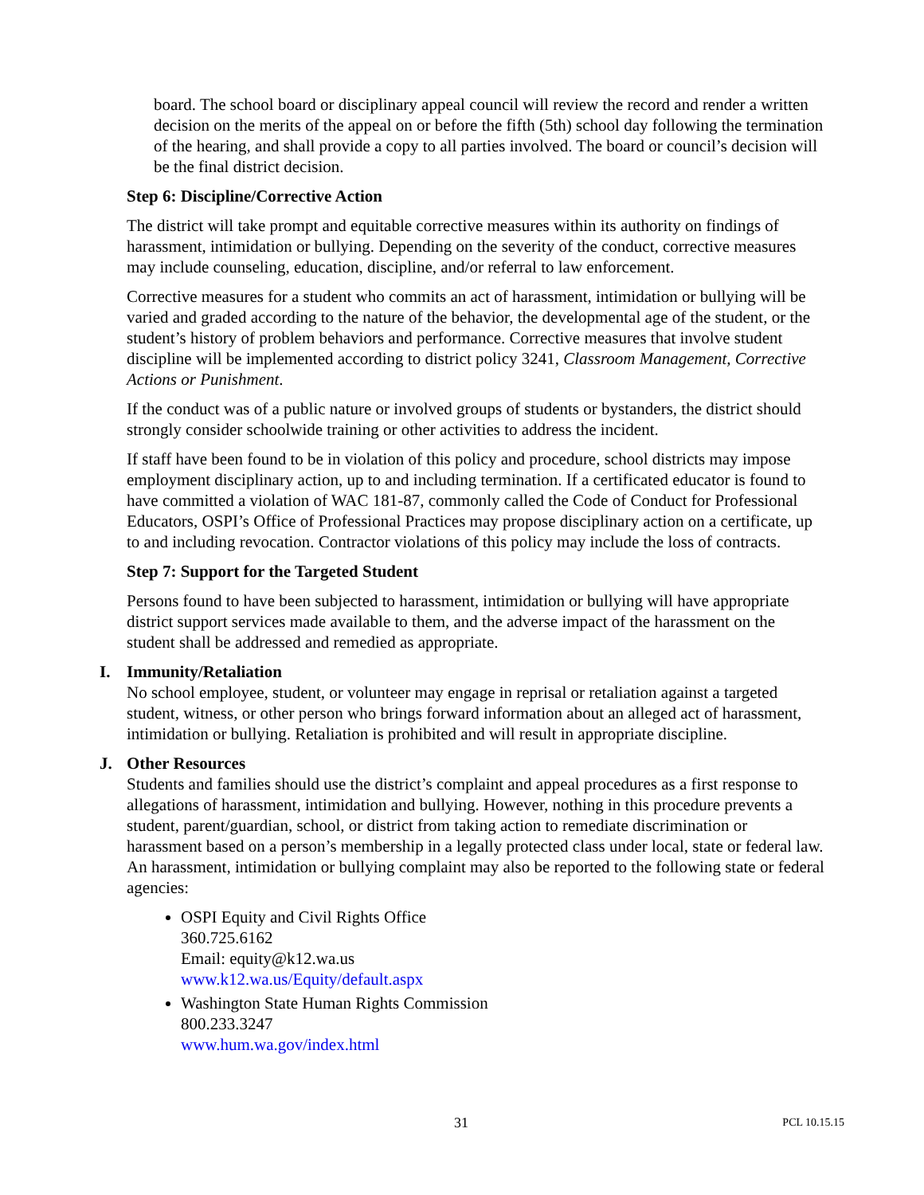board. The school board or disciplinary appeal council will review the record and render a written decision on the merits of the appeal on or before the fifth (5th) school day following the termination of the hearing, and shall provide a copy to all parties involved. The board or council’s decision will be the final district decision.
Step 6: Discipline/Corrective Action
The district will take prompt and equitable corrective measures within its authority on findings of harassment, intimidation or bullying. Depending on the severity of the conduct, corrective measures may include counseling, education, discipline, and/or referral to law enforcement.
Corrective measures for a student who commits an act of harassment, intimidation or bullying will be varied and graded according to the nature of the behavior, the developmental age of the student, or the student’s history of problem behaviors and performance. Corrective measures that involve student discipline will be implemented according to district policy 3241, Classroom Management, Corrective Actions or Punishment.
If the conduct was of a public nature or involved groups of students or bystanders, the district should strongly consider schoolwide training or other activities to address the incident.
If staff have been found to be in violation of this policy and procedure, school districts may impose employment disciplinary action, up to and including termination. If a certificated educator is found to have committed a violation of WAC 181-87, commonly called the Code of Conduct for Professional Educators, OSPI’s Office of Professional Practices may propose disciplinary action on a certificate, up to and including revocation. Contractor violations of this policy may include the loss of contracts.
Step 7: Support for the Targeted Student
Persons found to have been subjected to harassment, intimidation or bullying will have appropriate district support services made available to them, and the adverse impact of the harassment on the student shall be addressed and remedied as appropriate.
I. Immunity/Retaliation
No school employee, student, or volunteer may engage in reprisal or retaliation against a targeted student, witness, or other person who brings forward information about an alleged act of harassment, intimidation or bullying. Retaliation is prohibited and will result in appropriate discipline.
J. Other Resources
Students and families should use the district’s complaint and appeal procedures as a first response to allegations of harassment, intimidation and bullying. However, nothing in this procedure prevents a student, parent/guardian, school, or district from taking action to remediate discrimination or harassment based on a person’s membership in a legally protected class under local, state or federal law. An harassment, intimidation or bullying complaint may also be reported to the following state or federal agencies:
OSPI Equity and Civil Rights Office
360.725.6162
Email: equity@k12.wa.us
www.k12.wa.us/Equity/default.aspx
Washington State Human Rights Commission
800.233.3247
www.hum.wa.gov/index.html
31 PCL 10.15.15